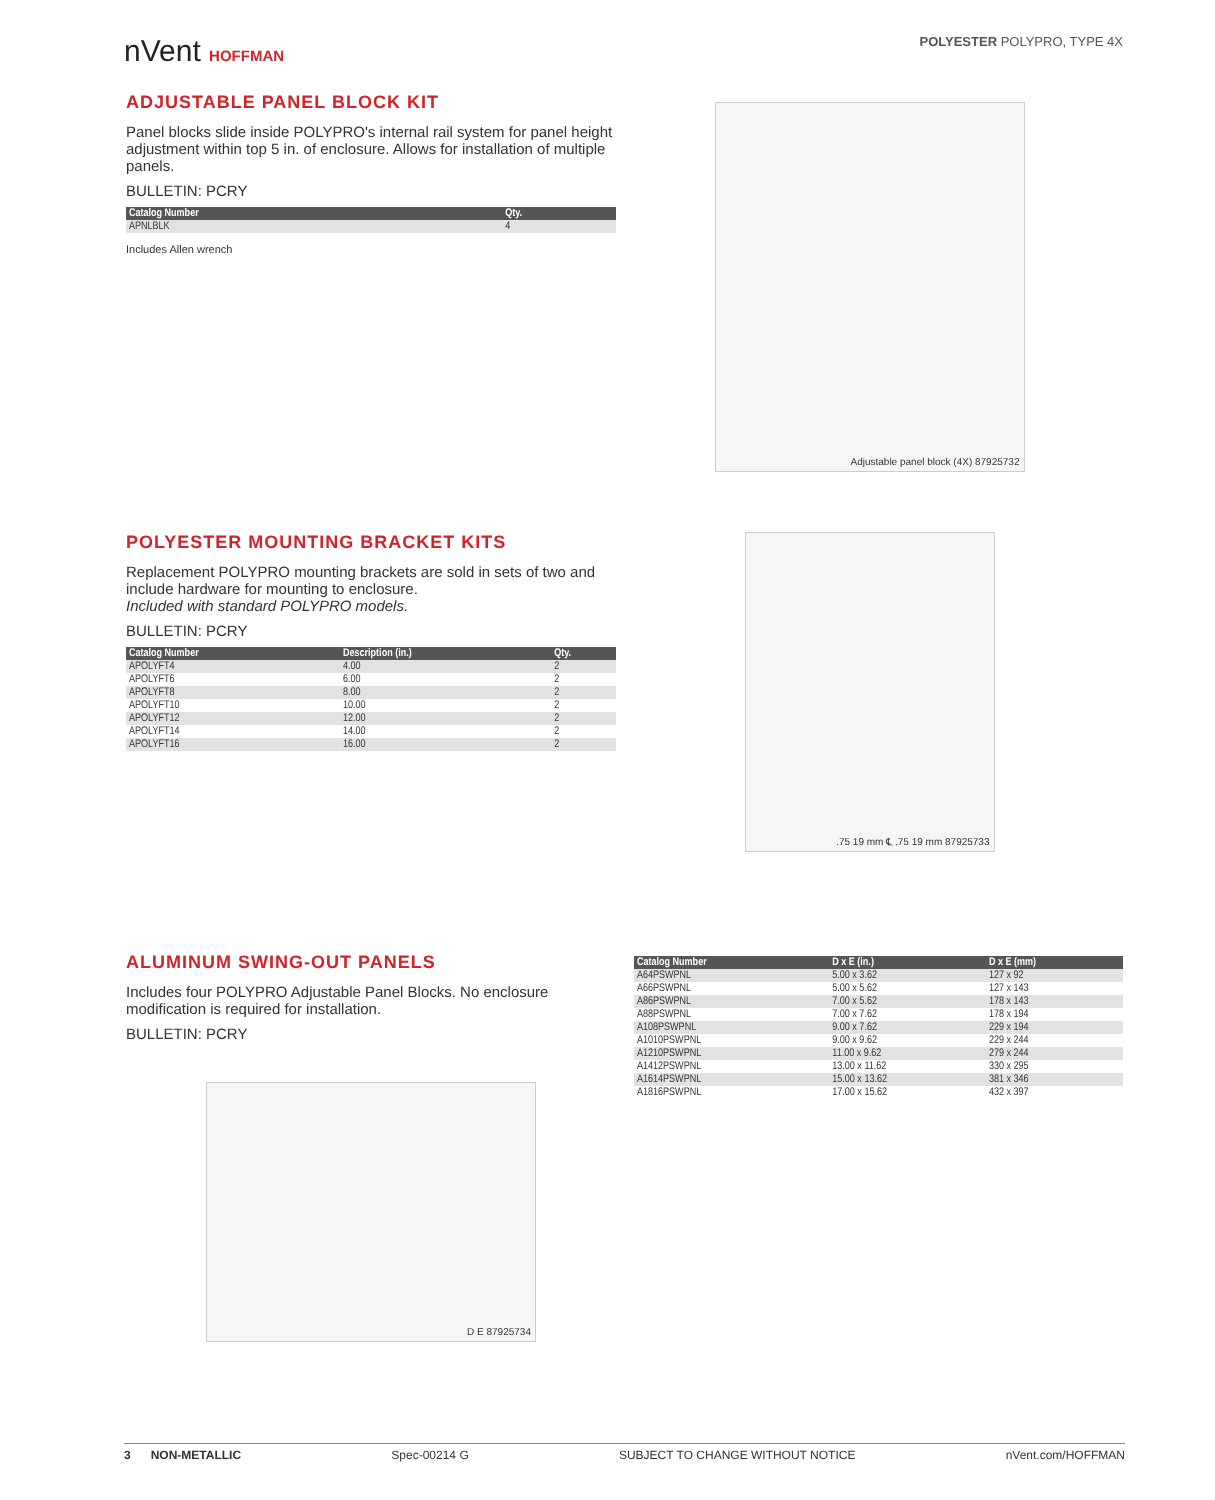nVent HOFFMAN
POLYESTER POLYPRO, TYPE 4X
ADJUSTABLE PANEL BLOCK KIT
Panel blocks slide inside POLYPRO's internal rail system for panel height adjustment within top 5 in. of enclosure. Allows for installation of multiple panels.
BULLETIN: PCRY
| Catalog Number | Qty. |
| --- | --- |
| APNLBLK | 4 |
Includes Allen wrench
Adjustable panel block (4X) 87925732
POLYESTER MOUNTING BRACKET KITS
Replacement POLYPRO mounting brackets are sold in sets of two and include hardware for mounting to enclosure.
Included with standard POLYPRO models.
BULLETIN: PCRY
| Catalog Number | Description (in.) | Qty. |
| --- | --- | --- |
| APOLYFT4 | 4.00 | 2 |
| APOLYFT6 | 6.00 | 2 |
| APOLYFT8 | 8.00 | 2 |
| APOLYFT10 | 10.00 | 2 |
| APOLYFT12 | 12.00 | 2 |
| APOLYFT14 | 14.00 | 2 |
| APOLYFT16 | 16.00 | 2 |
.75 19 mm ℄ .75 19 mm 87925733
ALUMINUM SWING-OUT PANELS
Includes four POLYPRO Adjustable Panel Blocks. No enclosure modification is required for installation.
BULLETIN: PCRY
D E 87925734
| Catalog Number | D x E (in.) | D x E (mm) |
| --- | --- | --- |
| A64PSWPNL | 5.00 x 3.62 | 127 x 92 |
| A66PSWPNL | 5.00 x 5.62 | 127 x 143 |
| A86PSWPNL | 7.00 x 5.62 | 178 x 143 |
| A88PSWPNL | 7.00 x 7.62 | 178 x 194 |
| A108PSWPNL | 9.00 x 7.62 | 229 x 194 |
| A1010PSWPNL | 9.00 x 9.62 | 229 x 244 |
| A1210PSWPNL | 11.00 x 9.62 | 279 x 244 |
| A1412PSWPNL | 13.00 x 11.62 | 330 x 295 |
| A1614PSWPNL | 15.00 x 13.62 | 381 x 346 |
| A1816PSWPNL | 17.00 x 15.62 | 432 x 397 |
3 NON-METALLIC Spec-00214 G SUBJECT TO CHANGE WITHOUT NOTICE nVent.com/HOFFMAN